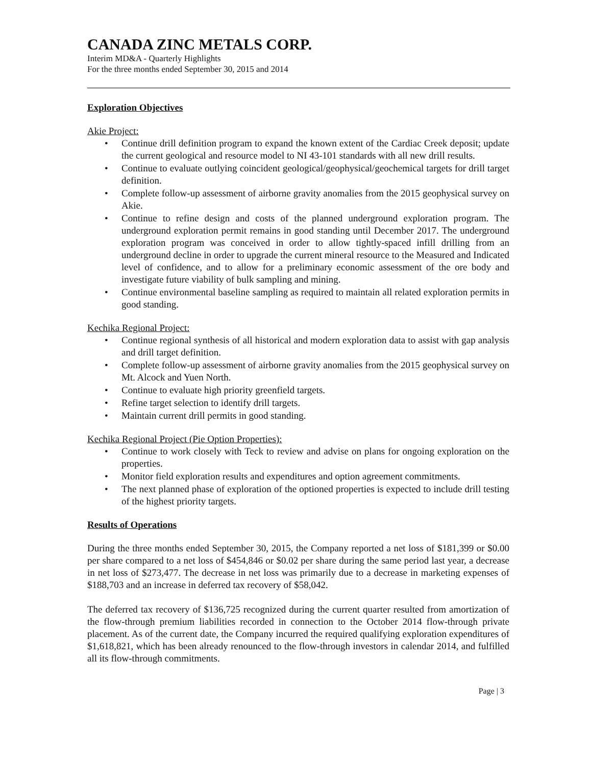CANADA ZINC METALS CORP.
Interim MD&A - Quarterly Highlights
For the three months ended September 30, 2015 and 2014
Exploration Objectives
Akie Project:
• Continue drill definition program to expand the known extent of the Cardiac Creek deposit; update the current geological and resource model to NI 43-101 standards with all new drill results.
• Continue to evaluate outlying coincident geological/geophysical/geochemical targets for drill target definition.
• Complete follow-up assessment of airborne gravity anomalies from the 2015 geophysical survey on Akie.
• Continue to refine design and costs of the planned underground exploration program. The underground exploration permit remains in good standing until December 2017. The underground exploration program was conceived in order to allow tightly-spaced infill drilling from an underground decline in order to upgrade the current mineral resource to the Measured and Indicated level of confidence, and to allow for a preliminary economic assessment of the ore body and investigate future viability of bulk sampling and mining.
• Continue environmental baseline sampling as required to maintain all related exploration permits in good standing.
Kechika Regional Project:
• Continue regional synthesis of all historical and modern exploration data to assist with gap analysis and drill target definition.
• Complete follow-up assessment of airborne gravity anomalies from the 2015 geophysical survey on Mt. Alcock and Yuen North.
• Continue to evaluate high priority greenfield targets.
• Refine target selection to identify drill targets.
• Maintain current drill permits in good standing.
Kechika Regional Project (Pie Option Properties):
• Continue to work closely with Teck to review and advise on plans for ongoing exploration on the properties.
• Monitor field exploration results and expenditures and option agreement commitments.
• The next planned phase of exploration of the optioned properties is expected to include drill testing of the highest priority targets.
Results of Operations
During the three months ended September 30, 2015, the Company reported a net loss of $181,399 or $0.00 per share compared to a net loss of $454,846 or $0.02 per share during the same period last year, a decrease in net loss of $273,477. The decrease in net loss was primarily due to a decrease in marketing expenses of $188,703 and an increase in deferred tax recovery of $58,042.
The deferred tax recovery of $136,725 recognized during the current quarter resulted from amortization of the flow-through premium liabilities recorded in connection to the October 2014 flow-through private placement. As of the current date, the Company incurred the required qualifying exploration expenditures of $1,618,821, which has been already renounced to the flow-through investors in calendar 2014, and fulfilled all its flow-through commitments.
Page | 3